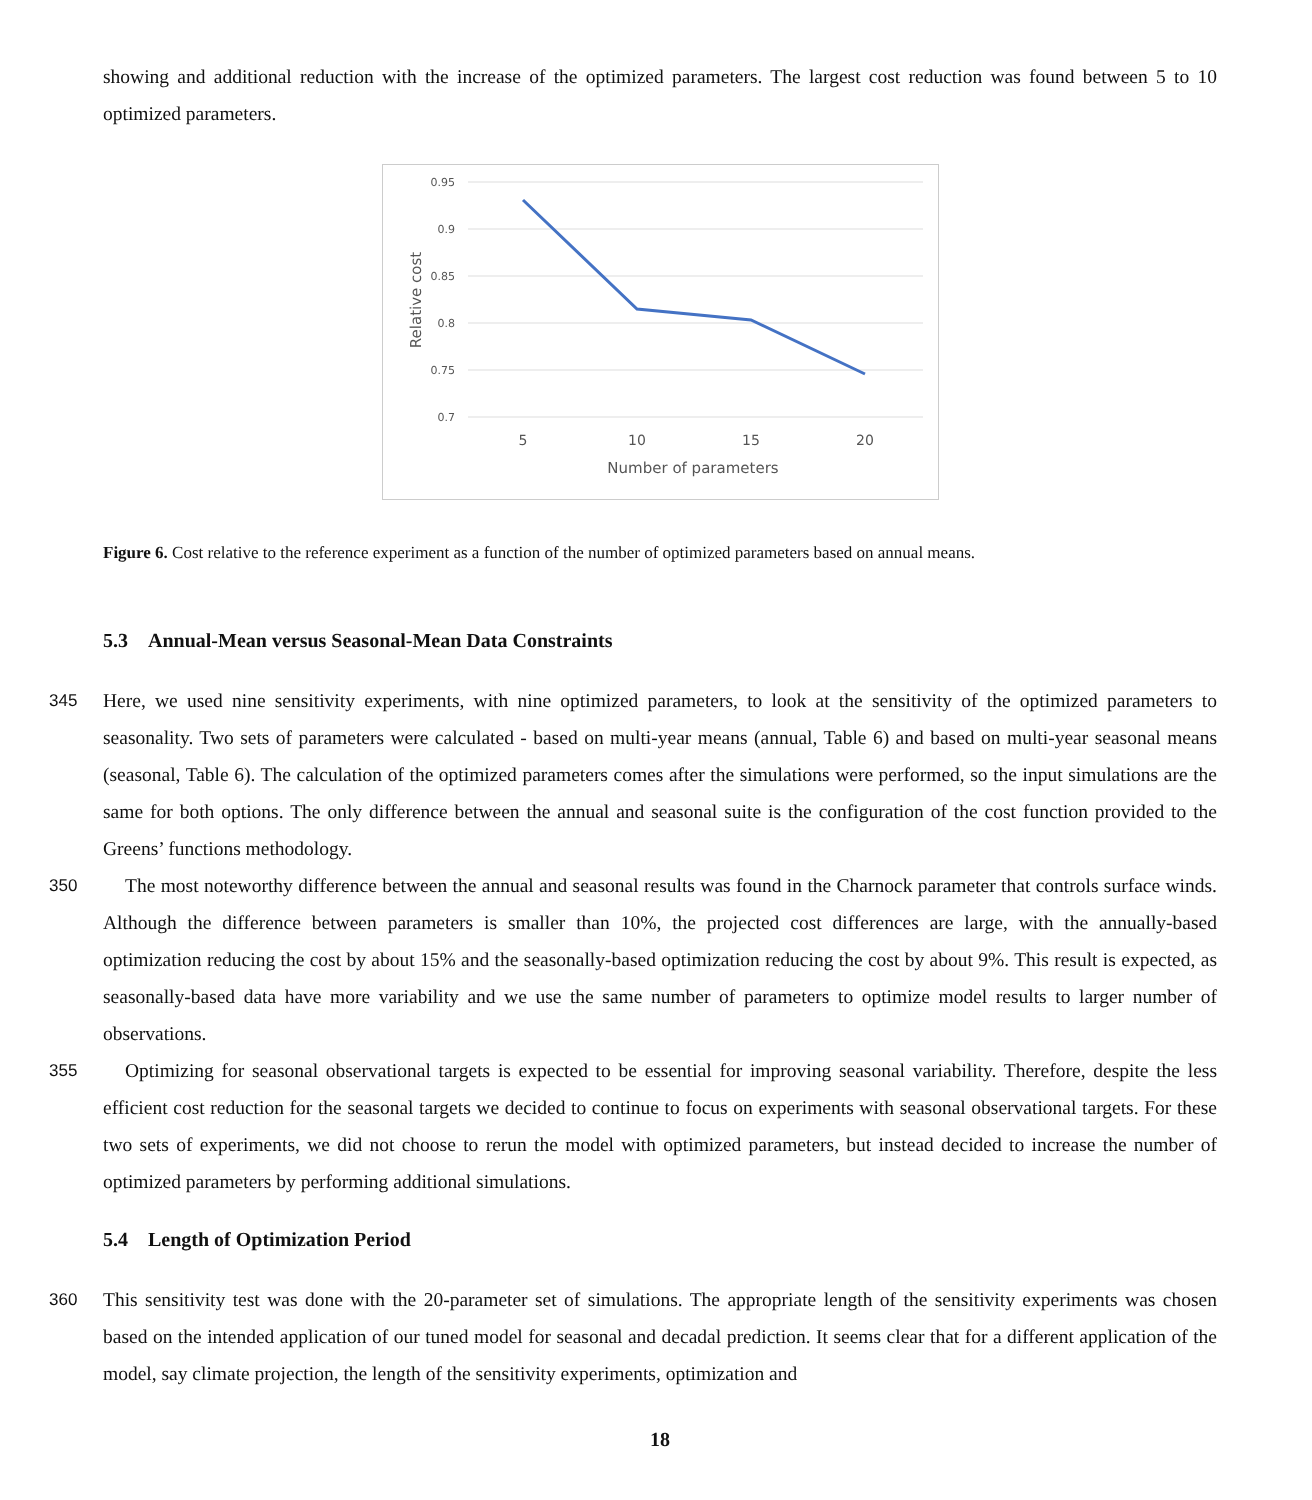showing and additional reduction with the increase of the optimized parameters. The largest cost reduction was found between 5 to 10 optimized parameters.
0.95
0.9
0.85
0.8
0.75
0.7
5
10
15
20
Number of parameters
Relative cost
Figure 6. Cost relative to the reference experiment as a function of the number of optimized parameters based on annual means.
5.3 Annual-Mean versus Seasonal-Mean Data Constraints
345 Here, we used nine sensitivity experiments, with nine optimized parameters, to look at the sensitivity of the optimized parameters to seasonality. Two sets of parameters were calculated - based on multi-year means (annual, Table 6) and based on multi-year seasonal means (seasonal, Table 6). The calculation of the optimized parameters comes after the simulations were performed, so the input simulations are the same for both options. The only difference between the annual and seasonal suite is the configuration of the cost function provided to the Greens’ functions methodology.
350 The most noteworthy difference between the annual and seasonal results was found in the Charnock parameter that controls surface winds. Although the difference between parameters is smaller than 10%, the projected cost differences are large, with the annually-based optimization reducing the cost by about 15% and the seasonally-based optimization reducing the cost by about 9%. This result is expected, as seasonally-based data have more variability and we use the same number of parameters to optimize model results to larger number of observations.
355 Optimizing for seasonal observational targets is expected to be essential for improving seasonal variability. Therefore, despite the less efficient cost reduction for the seasonal targets we decided to continue to focus on experiments with seasonal observational targets. For these two sets of experiments, we did not choose to rerun the model with optimized parameters, but instead decided to increase the number of optimized parameters by performing additional simulations.
5.4 Length of Optimization Period
360 This sensitivity test was done with the 20-parameter set of simulations. The appropriate length of the sensitivity experiments was chosen based on the intended application of our tuned model for seasonal and decadal prediction. It seems clear that for a different application of the model, say climate projection, the length of the sensitivity experiments, optimization and
18